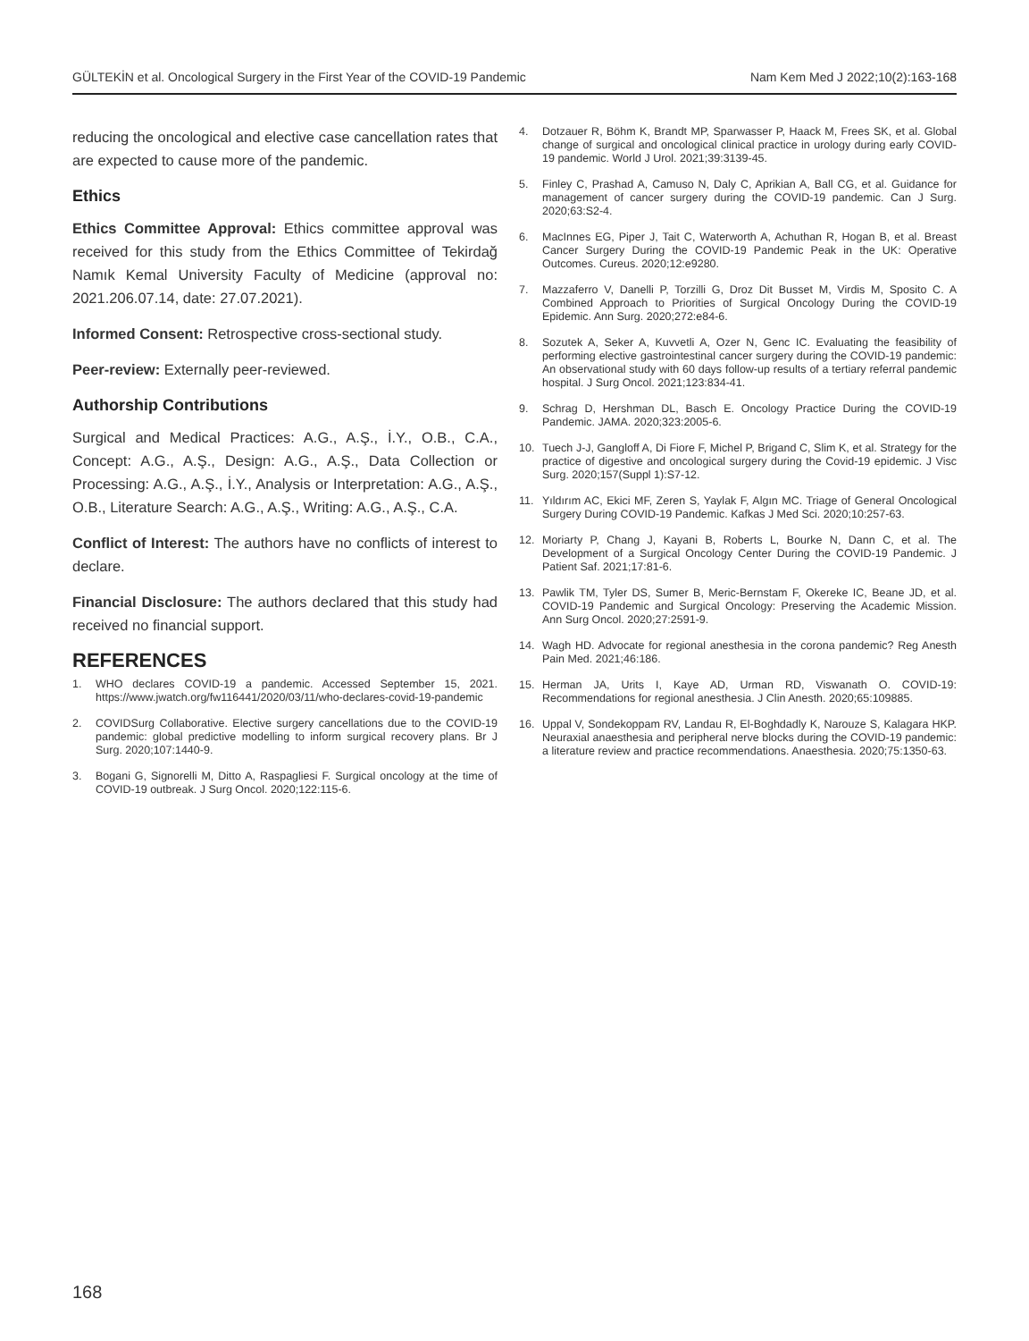GÜLTEKİN et al. Oncological Surgery in the First Year of the COVID-19 Pandemic Nam Kem Med J 2022;10(2):163-168
reducing the oncological and elective case cancellation rates that are expected to cause more of the pandemic.
Ethics
Ethics Committee Approval: Ethics committee approval was received for this study from the Ethics Committee of Tekirdağ Namık Kemal University Faculty of Medicine (approval no: 2021.206.07.14, date: 27.07.2021).
Informed Consent: Retrospective cross-sectional study.
Peer-review: Externally peer-reviewed.
Authorship Contributions
Surgical and Medical Practices: A.G., A.Ş., İ.Y., O.B., C.A., Concept: A.G., A.Ş., Design: A.G., A.Ş., Data Collection or Processing: A.G., A.Ş., İ.Y., Analysis or Interpretation: A.G., A.Ş., O.B., Literature Search: A.G., A.Ş., Writing: A.G., A.Ş., C.A.
Conflict of Interest: The authors have no conflicts of interest to declare.
Financial Disclosure: The authors declared that this study had received no financial support.
REFERENCES
1. WHO declares COVID-19 a pandemic. Accessed September 15, 2021. https://www.jwatch.org/fw116441/2020/03/11/who-declares-covid-19-pandemic
2. COVIDSurg Collaborative. Elective surgery cancellations due to the COVID-19 pandemic: global predictive modelling to inform surgical recovery plans. Br J Surg. 2020;107:1440-9.
3. Bogani G, Signorelli M, Ditto A, Raspagliesi F. Surgical oncology at the time of COVID-19 outbreak. J Surg Oncol. 2020;122:115-6.
4. Dotzauer R, Böhm K, Brandt MP, Sparwasser P, Haack M, Frees SK, et al. Global change of surgical and oncological clinical practice in urology during early COVID-19 pandemic. World J Urol. 2021;39:3139-45.
5. Finley C, Prashad A, Camuso N, Daly C, Aprikian A, Ball CG, et al. Guidance for management of cancer surgery during the COVID-19 pandemic. Can J Surg. 2020;63:S2-4.
6. MacInnes EG, Piper J, Tait C, Waterworth A, Achuthan R, Hogan B, et al. Breast Cancer Surgery During the COVID-19 Pandemic Peak in the UK: Operative Outcomes. Cureus. 2020;12:e9280.
7. Mazzaferro V, Danelli P, Torzilli G, Droz Dit Busset M, Virdis M, Sposito C. A Combined Approach to Priorities of Surgical Oncology During the COVID-19 Epidemic. Ann Surg. 2020;272:e84-6.
8. Sozutek A, Seker A, Kuvvetli A, Ozer N, Genc IC. Evaluating the feasibility of performing elective gastrointestinal cancer surgery during the COVID-19 pandemic: An observational study with 60 days follow-up results of a tertiary referral pandemic hospital. J Surg Oncol. 2021;123:834-41.
9. Schrag D, Hershman DL, Basch E. Oncology Practice During the COVID-19 Pandemic. JAMA. 2020;323:2005-6.
10. Tuech J-J, Gangloff A, Di Fiore F, Michel P, Brigand C, Slim K, et al. Strategy for the practice of digestive and oncological surgery during the Covid-19 epidemic. J Visc Surg. 2020;157(Suppl 1):S7-12.
11. Yıldırım AC, Ekici MF, Zeren S, Yaylak F, Algın MC. Triage of General Oncological Surgery During COVID-19 Pandemic. Kafkas J Med Sci. 2020;10:257-63.
12. Moriarty P, Chang J, Kayani B, Roberts L, Bourke N, Dann C, et al. The Development of a Surgical Oncology Center During the COVID-19 Pandemic. J Patient Saf. 2021;17:81-6.
13. Pawlik TM, Tyler DS, Sumer B, Meric-Bernstam F, Okereke IC, Beane JD, et al. COVID-19 Pandemic and Surgical Oncology: Preserving the Academic Mission. Ann Surg Oncol. 2020;27:2591-9.
14. Wagh HD. Advocate for regional anesthesia in the corona pandemic? Reg Anesth Pain Med. 2021;46:186.
15. Herman JA, Urits I, Kaye AD, Urman RD, Viswanath O. COVID-19: Recommendations for regional anesthesia. J Clin Anesth. 2020;65:109885.
16. Uppal V, Sondekoppam RV, Landau R, El-Boghdadly K, Narouze S, Kalagara HKP. Neuraxial anaesthesia and peripheral nerve blocks during the COVID-19 pandemic: a literature review and practice recommendations. Anaesthesia. 2020;75:1350-63.
168